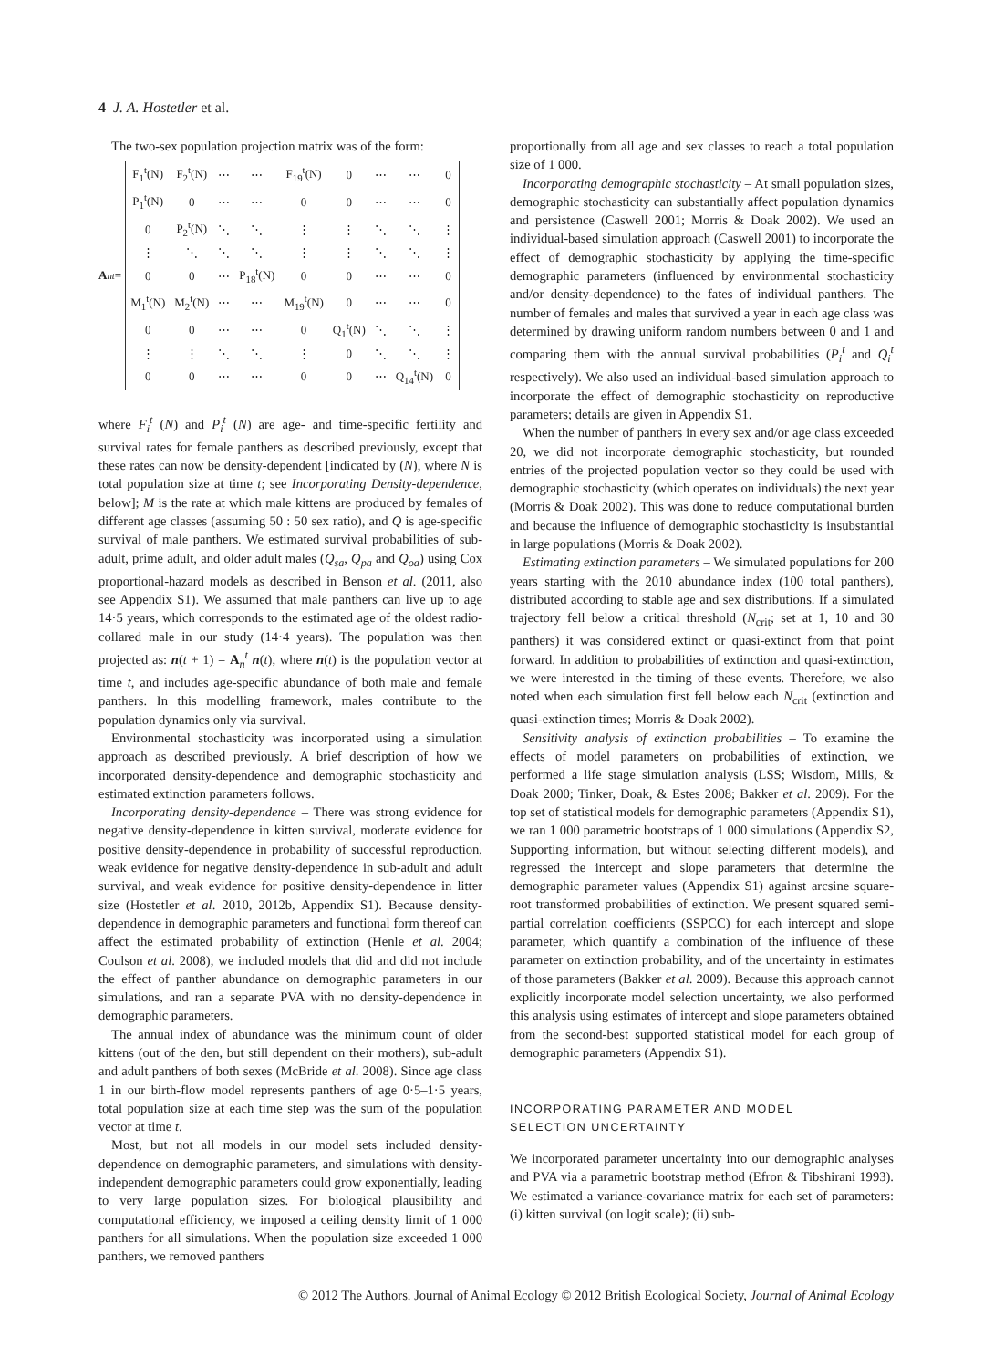4 J. A. Hostetler et al.
The two-sex population projection matrix was of the form:
A<sub>n</sub><sup>t</sup> =
| F<sub>1</sub><sup>t</sup>(N) | F<sub>2</sub><sup>t</sup>(N) | ⋯ | ⋯ | F<sub>19</sub><sup>t</sup>(N) | 0 | ⋯ | ⋯ | 0 |
| P<sub>1</sub><sup>t</sup>(N) | 0 | ⋯ | ⋯ | 0 | 0 | ⋯ | ⋯ | 0 |
| 0 | P<sub>2</sub><sup>t</sup>(N) | ⋱ | ⋱ | ⋮ | ⋮ | ⋱ | ⋱ | ⋮ |
| ⋮ | ⋱ | ⋱ | ⋱ | ⋮ | ⋮ | ⋱ | ⋱ | ⋮ |
| 0 | 0 | ⋯ | P<sub>18</sub><sup>t</sup>(N) | 0 | 0 | ⋯ | ⋯ | 0 |
| M<sub>1</sub><sup>t</sup>(N) | M<sub>2</sub><sup>t</sup>(N) | ⋯ | ⋯ | M<sub>19</sub><sup>t</sup>(N) | 0 | ⋯ | ⋯ | 0 |
| 0 | 0 | ⋯ | ⋯ | 0 | Q<sub>1</sub><sup>t</sup>(N) | ⋱ | ⋱ | ⋮ |
| ⋮ | ⋮ | ⋱ | ⋱ | ⋮ | 0 | ⋱ | ⋱ | ⋮ |
| 0 | 0 | ⋯ | ⋯ | 0 | 0 | ⋯ | Q<sub>14</sub><sup>t</sup>(N) | 0 |
where F<sub>i</sub><sup>t</sup> (N) and P<sub>i</sub><sup>t</sup> (N) are age- and time-specific fertility and survival rates for female panthers as described previously, except that these rates can now be density-dependent [indicated by (N), where N is total population size at time t; see Incorporating Density-dependence, below]; M is the rate at which male kittens are produced by females of different age classes (assuming 50 : 50 sex ratio), and Q is age-specific survival of male panthers. We estimated survival probabilities of sub-adult, prime adult, and older adult males (Q<sub>sa</sub>, Q<sub>pa</sub> and Q<sub>oa</sub>) using Cox proportional-hazard models as described in Benson et al. (2011, also see Appendix S1). We assumed that male panthers can live up to age 14·5 years, which corresponds to the estimated age of the oldest radio-collared male in our study (14·4 years). The population was then projected as: n(t + 1) = A<sub>n</sub><sup>t</sup> n(t), where n(t) is the population vector at time t, and includes age-specific abundance of both male and female panthers. In this modelling framework, males contribute to the population dynamics only via survival.
Environmental stochasticity was incorporated using a simulation approach as described previously. A brief description of how we incorporated density-dependence and demographic stochasticity and estimated extinction parameters follows.
Incorporating density-dependence – There was strong evidence for negative density-dependence in kitten survival, moderate evidence for positive density-dependence in probability of successful reproduction, weak evidence for negative density-dependence in sub-adult and adult survival, and weak evidence for positive density-dependence in litter size (Hostetler et al. 2010, 2012b, Appendix S1). Because density-dependence in demographic parameters and functional form thereof can affect the estimated probability of extinction (Henle et al. 2004; Coulson et al. 2008), we included models that did and did not include the effect of panther abundance on demographic parameters in our simulations, and ran a separate PVA with no density-dependence in demographic parameters.
The annual index of abundance was the minimum count of older kittens (out of the den, but still dependent on their mothers), sub-adult and adult panthers of both sexes (McBride et al. 2008). Since age class 1 in our birth-flow model represents panthers of age 0·5–1·5 years, total population size at each time step was the sum of the population vector at time t.
Most, but not all models in our model sets included density-dependence on demographic parameters, and simulations with density-independent demographic parameters could grow exponentially, leading to very large population sizes. For biological plausibility and computational efficiency, we imposed a ceiling density limit of 1 000 panthers for all simulations. When the population size exceeded 1 000 panthers, we removed panthers
proportionally from all age and sex classes to reach a total population size of 1 000.
Incorporating demographic stochasticity – At small population sizes, demographic stochasticity can substantially affect population dynamics and persistence (Caswell 2001; Morris & Doak 2002). We used an individual-based simulation approach (Caswell 2001) to incorporate the effect of demographic stochasticity by applying the time-specific demographic parameters (influenced by environmental stochasticity and/or density-dependence) to the fates of individual panthers. The number of females and males that survived a year in each age class was determined by drawing uniform random numbers between 0 and 1 and comparing them with the annual survival probabilities (P<sub>i</sub><sup>t</sup> and Q<sub>i</sub><sup>t</sup> respectively). We also used an individual-based simulation approach to incorporate the effect of demographic stochasticity on reproductive parameters; details are given in Appendix S1.
When the number of panthers in every sex and/or age class exceeded 20, we did not incorporate demographic stochasticity, but rounded entries of the projected population vector so they could be used with demographic stochasticity (which operates on individuals) the next year (Morris & Doak 2002). This was done to reduce computational burden and because the influence of demographic stochasticity is insubstantial in large populations (Morris & Doak 2002).
Estimating extinction parameters – We simulated populations for 200 years starting with the 2010 abundance index (100 total panthers), distributed according to stable age and sex distributions. If a simulated trajectory fell below a critical threshold (N<sub>crit</sub>; set at 1, 10 and 30 panthers) it was considered extinct or quasi-extinct from that point forward. In addition to probabilities of extinction and quasi-extinction, we were interested in the timing of these events. Therefore, we also noted when each simulation first fell below each N<sub>crit</sub> (extinction and quasi-extinction times; Morris & Doak 2002).
Sensitivity analysis of extinction probabilities – To examine the effects of model parameters on probabilities of extinction, we performed a life stage simulation analysis (LSS; Wisdom, Mills, & Doak 2000; Tinker, Doak, & Estes 2008; Bakker et al. 2009). For the top set of statistical models for demographic parameters (Appendix S1), we ran 1 000 parametric bootstraps of 1 000 simulations (Appendix S2, Supporting information, but without selecting different models), and regressed the intercept and slope parameters that determine the demographic parameter values (Appendix S1) against arcsine square-root transformed probabilities of extinction. We present squared semi-partial correlation coefficients (SSPCC) for each intercept and slope parameter, which quantify a combination of the influence of these parameter on extinction probability, and of the uncertainty in estimates of those parameters (Bakker et al. 2009). Because this approach cannot explicitly incorporate model selection uncertainty, we also performed this analysis using estimates of intercept and slope parameters obtained from the second-best supported statistical model for each group of demographic parameters (Appendix S1).
INCORPORATING PARAMETER AND MODEL
SELECTION UNCERTAINTY
We incorporated parameter uncertainty into our demographic analyses and PVA via a parametric bootstrap method (Efron & Tibshirani 1993). We estimated a variance-covariance matrix for each set of parameters: (i) kitten survival (on logit scale); (ii) sub-
© 2012 The Authors. Journal of Animal Ecology © 2012 British Ecological Society, Journal of Animal Ecology